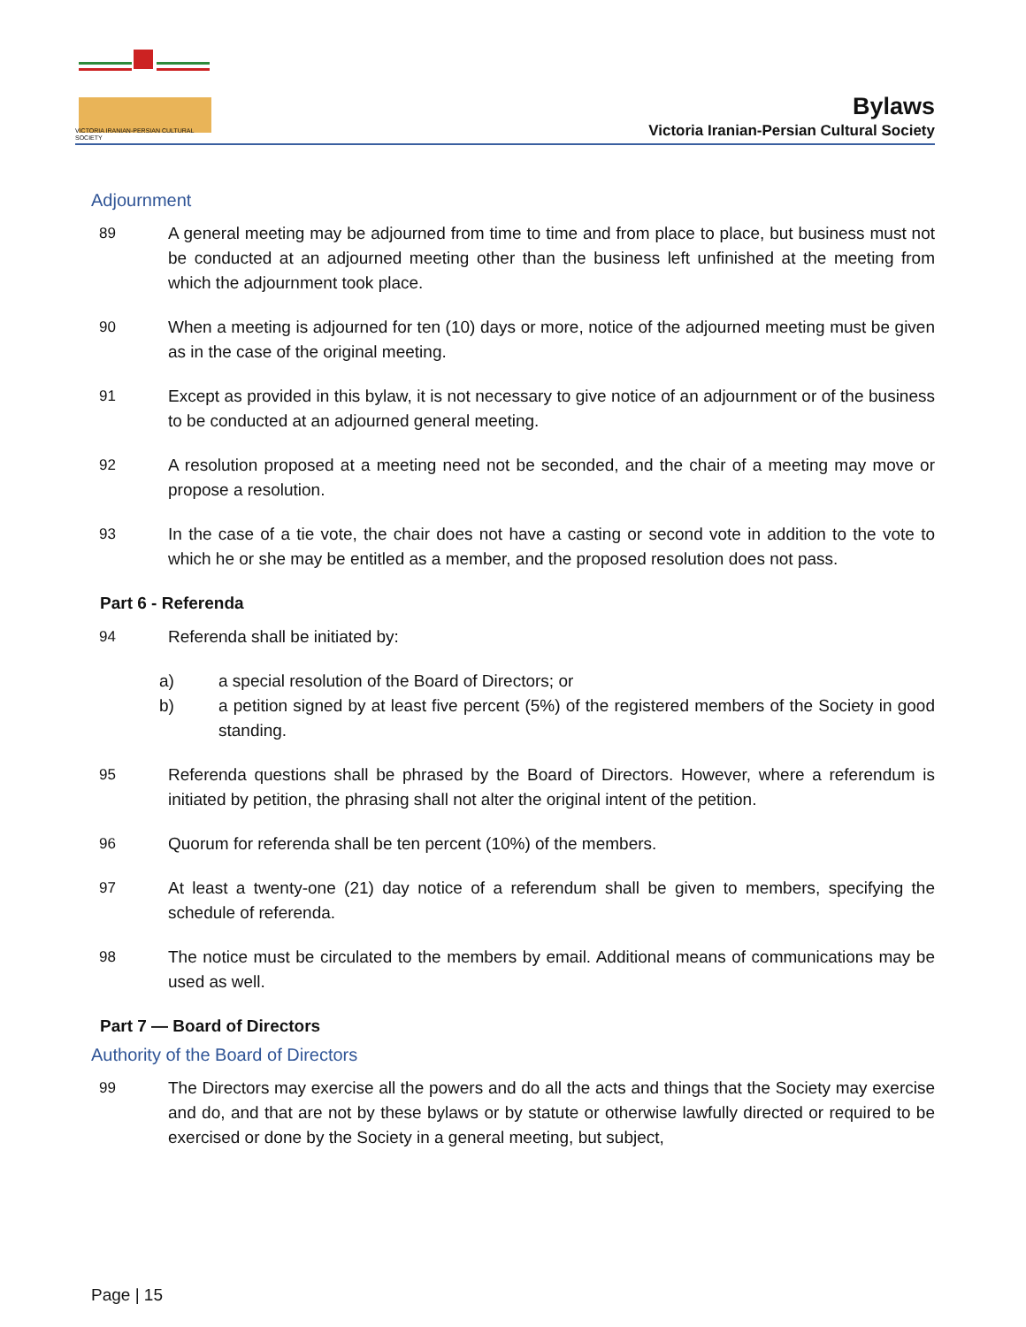VICTORIA IRANIAN-PERSIAN CULTURAL SOCIETY
Bylaws
Victoria Iranian-Persian Cultural Society
Adjournment
89 A general meeting may be adjourned from time to time and from place to place, but business must not be conducted at an adjourned meeting other than the business left unfinished at the meeting from which the adjournment took place.
90 When a meeting is adjourned for ten (10) days or more, notice of the adjourned meeting must be given as in the case of the original meeting.
91 Except as provided in this bylaw, it is not necessary to give notice of an adjournment or of the business to be conducted at an adjourned general meeting.
92 A resolution proposed at a meeting need not be seconded, and the chair of a meeting may move or propose a resolution.
93 In the case of a tie vote, the chair does not have a casting or second vote in addition to the vote to which he or she may be entitled as a member, and the proposed resolution does not pass.
Part 6 - Referenda
94 Referenda shall be initiated by:
a) a special resolution of the Board of Directors; or
b) a petition signed by at least five percent (5%) of the registered members of the Society in good standing.
95 Referenda questions shall be phrased by the Board of Directors. However, where a referendum is initiated by petition, the phrasing shall not alter the original intent of the petition.
96 Quorum for referenda shall be ten percent (10%) of the members.
97 At least a twenty-one (21) day notice of a referendum shall be given to members, specifying the schedule of referenda.
98 The notice must be circulated to the members by email. Additional means of communications may be used as well.
Part 7 — Board of Directors
Authority of the Board of Directors
99 The Directors may exercise all the powers and do all the acts and things that the Society may exercise and do, and that are not by these bylaws or by statute or otherwise lawfully directed or required to be exercised or done by the Society in a general meeting, but subject,
Page | 15